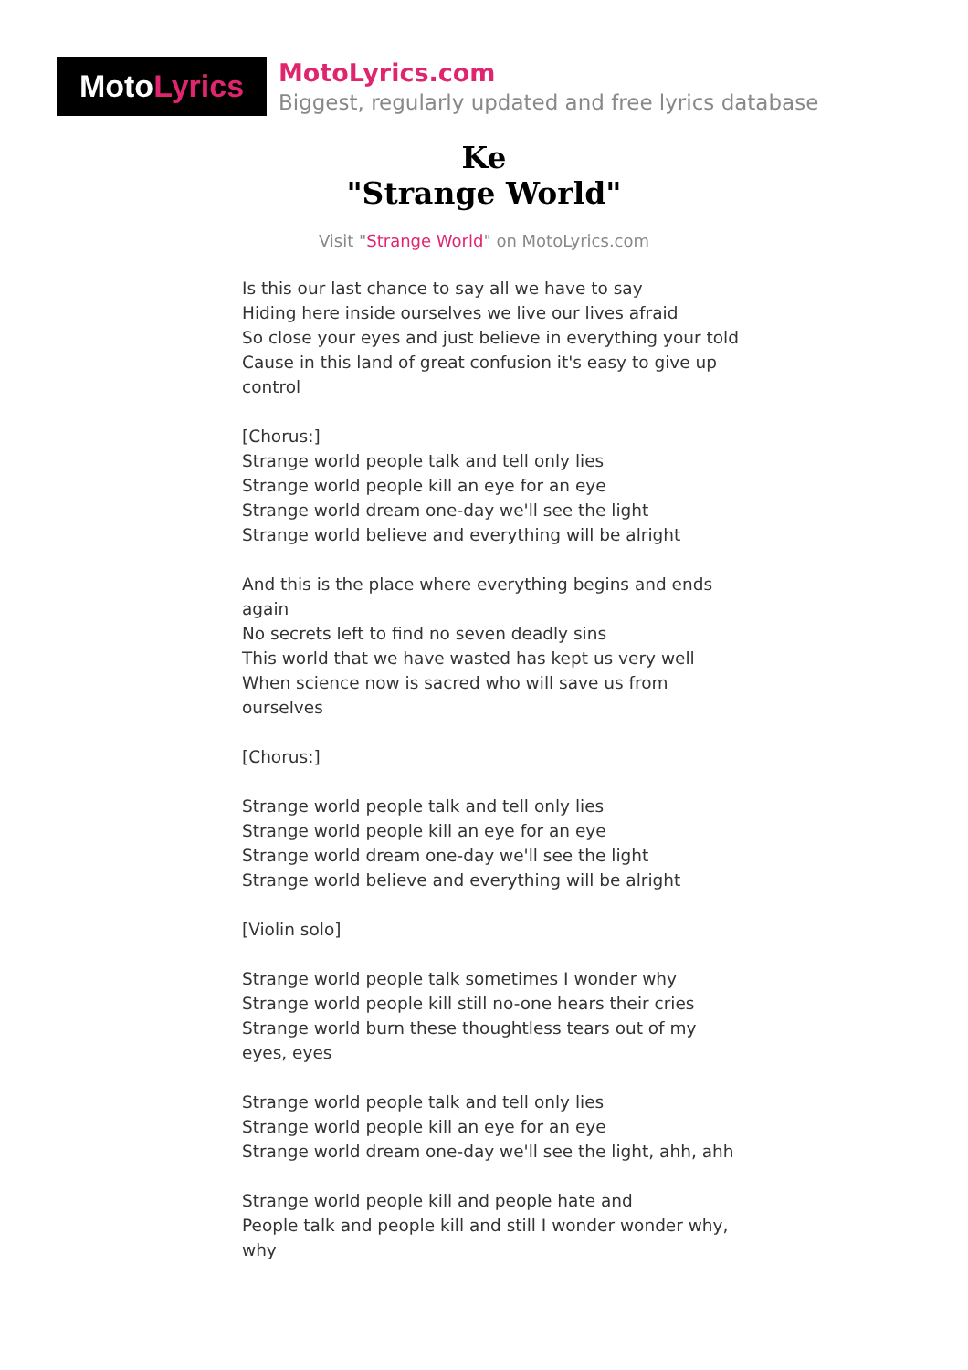Moto Lyrics
MotoLyrics.com
Biggest, regularly updated and free lyrics database
Ke
"Strange World"
Visit "Strange World" on MotoLyrics.com
Is this our last chance to say all we have to say
Hiding here inside ourselves we live our lives afraid
So close your eyes and just believe in everything your told
Cause in this land of great confusion it's easy to give up control
[Chorus:]
Strange world people talk and tell only lies
Strange world people kill an eye for an eye
Strange world dream one-day we'll see the light
Strange world believe and everything will be alright
And this is the place where everything begins and ends again
No secrets left to find no seven deadly sins
This world that we have wasted has kept us very well
When science now is sacred who will save us from ourselves
[Chorus:]
Strange world people talk and tell only lies
Strange world people kill an eye for an eye
Strange world dream one-day we'll see the light
Strange world believe and everything will be alright
[Violin solo]
Strange world people talk sometimes I wonder why
Strange world people kill still no-one hears their cries
Strange world burn these thoughtless tears out of my eyes, eyes
Strange world people talk and tell only lies
Strange world people kill an eye for an eye
Strange world dream one-day we'll see the light, ahh, ahh
Strange world people kill and people hate and
People talk and people kill and still I wonder wonder why, why